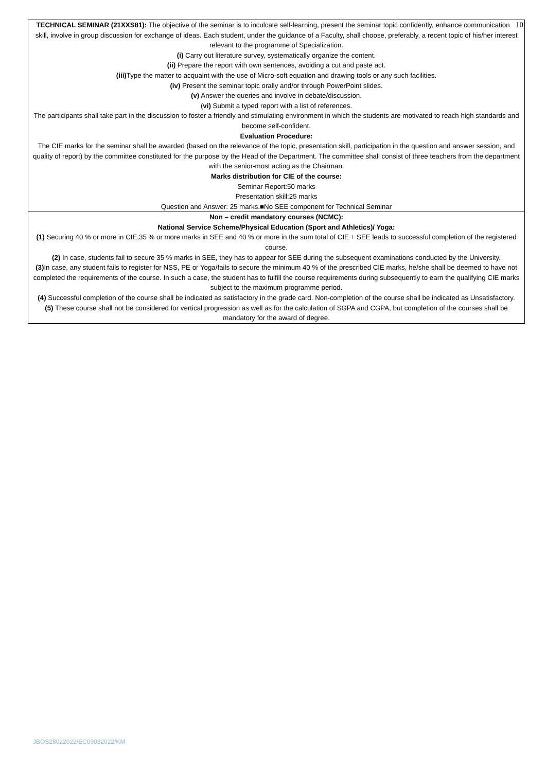| TECHNICAL SEMINAR (21XXS81): The objective of the seminar is to inculcate self-learning, present the seminar topic confidently, enhance 10 communication skill, involve in group discussion for exchange of ideas. Each student, under the guidance of a Faculty, shall choose, preferably, a recent topic of his/her interest relevant to the programme of Specialization. (i) Carry out literature survey, systematically organize the content. (ii) Prepare the report with own sentences, avoiding a cut and paste act. (iii) Type the matter to acquaint with the use of Micro-soft equation and drawing tools or any such facilities. (iv) Present the seminar topic orally and/or through PowerPoint slides. (v) Answer the queries and involve in debate/discussion. ( vi) Submit a typed report with a list of references. The participants shall take part in the discussion to foster a friendly and stimulating environment in which the students are motivated to reach high standards and become self-confident. Evaluation Procedure: The CIE marks for the seminar shall be awarded (based on the relevance of the topic, presentation skill, participation in the question and answer session, and quality of report) by the committee constituted for the purpose by the Head of the Department. The committee shall consist of three teachers from the department with the senior-most acting as the Chairman. Marks distribution for CIE of the course: Seminar Report:50 marks Presentation skill:25 marks Question and Answer: 25 marks.■No SEE component for Technical Seminar |
| Non – credit mandatory courses (NCMC): National Service Scheme/Physical Education (Sport and Athletics)/ Yoga: (1) Securing 40 % or more in CIE,35 % or more marks in SEE and 40 % or more in the sum total of CIE + SEE leads to successful completion of the registered course. (2) In case, students fail to secure 35 % marks in SEE, they has to appear for SEE during the subsequent examinations conducted by the University. (3) In case, any student fails to register for NSS, PE or Yoga/fails to secure the minimum 40 % of the prescribed CIE marks, he/she shall be deemed to have not completed the requirements of the course. In such a case, the student has to fulfill the course requirements during subsequently to earn the qualifying CIE marks subject to the maximum programme period. (4) Successful completion of the course shall be indicated as satisfactory in the grade card. Non-completion of the course shall be indicated as Unsatisfactory. (5) These course shall not be considered for vertical progression as well as for the calculation of SGPA and CGPA, but completion of the courses shall be mandatory for the award of degree. |
JBOS28022022/EC09032022/KM